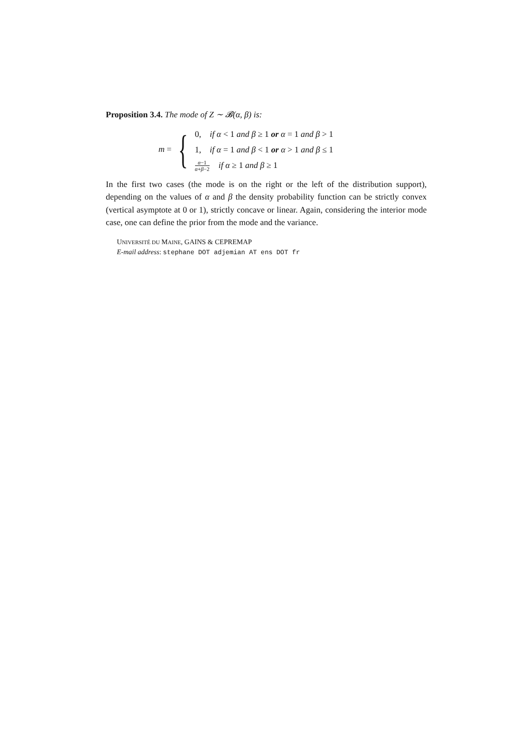Proposition 3.4. The mode of Z ∼ 𝓑(α, β) is:
m = {
0, if α < 1 and β ≥ 1 or α = 1 and β > 1
1, if α = 1 and β < 1 or α > 1 and β ≤ 1
α−1 α+β−2 if α ≥ 1 and β ≥ 1
In the first two cases (the mode is on the right or the left of the distribution support), depending on the values of α and β the density probability function can be strictly convex (vertical asymptote at 0 or 1), strictly concave or linear. Again, considering the interior mode case, one can define the prior from the mode and the variance.
UNIVERSITÉ DU MAINE, GAINS & CEPREMAP
E-mail address: stephane DOT adjemian AT ens DOT fr